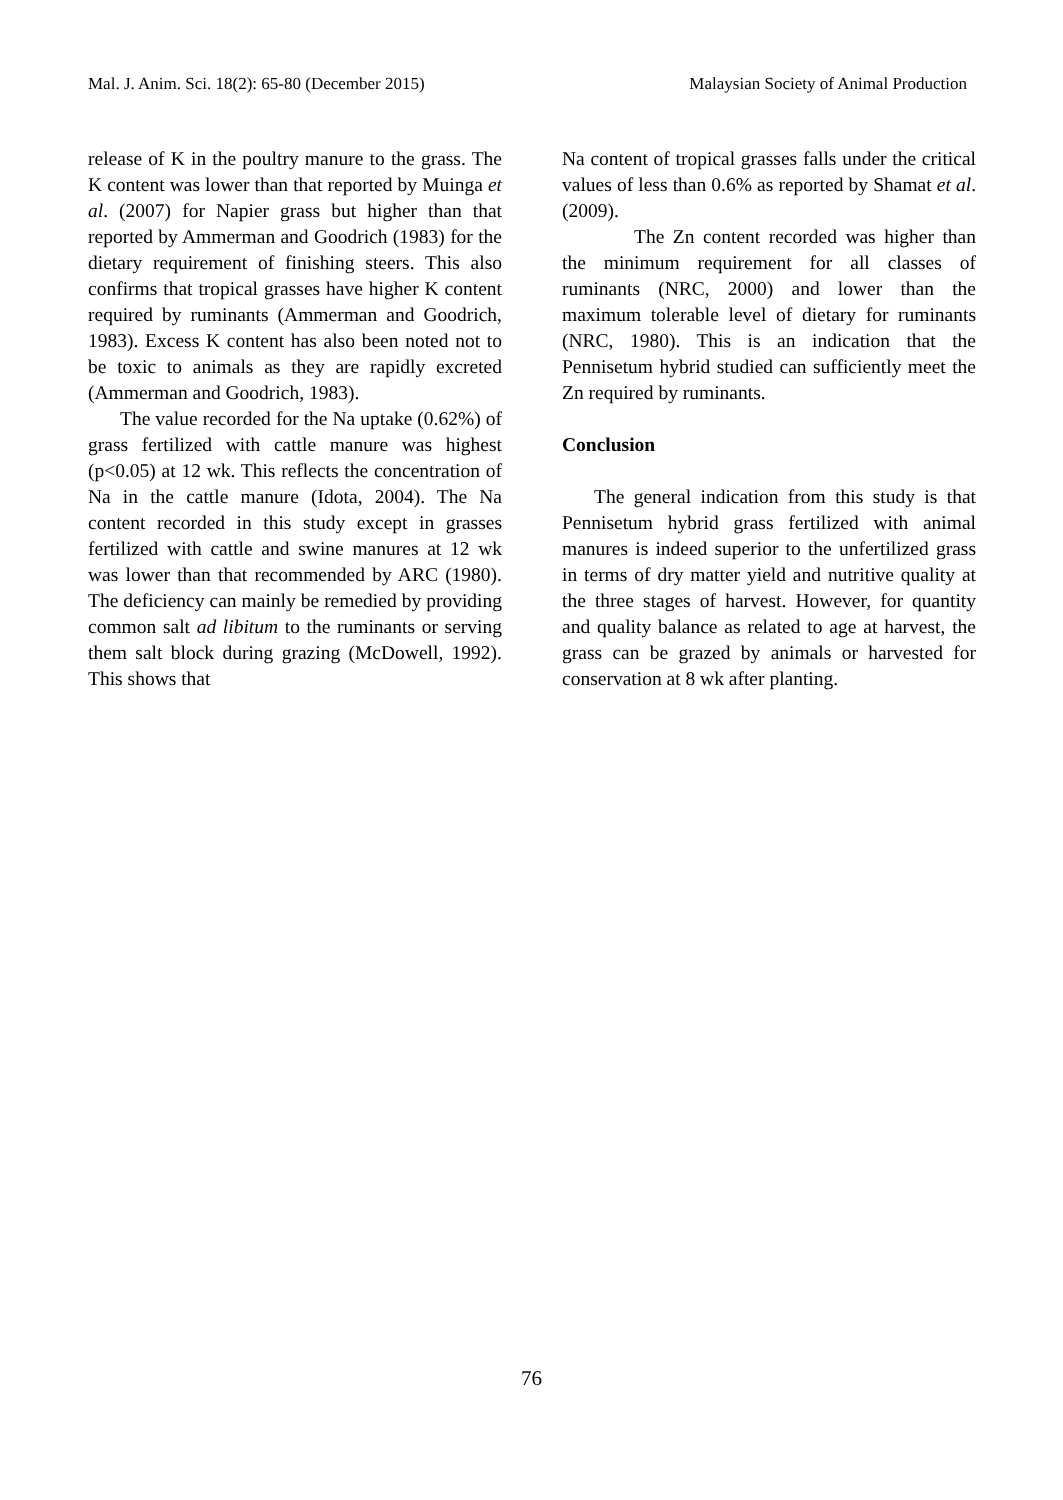Mal. J. Anim. Sci. 18(2): 65-80 (December 2015) Malaysian Society of Animal Production
release of K in the poultry manure to the grass. The K content was lower than that reported by Muinga et al. (2007) for Napier grass but higher than that reported by Ammerman and Goodrich (1983) for the dietary requirement of finishing steers. This also confirms that tropical grasses have higher K content required by ruminants (Ammerman and Goodrich, 1983). Excess K content has also been noted not to be toxic to animals as they are rapidly excreted (Ammerman and Goodrich, 1983).
The value recorded for the Na uptake (0.62%) of grass fertilized with cattle manure was highest (p<0.05) at 12 wk. This reflects the concentration of Na in the cattle manure (Idota, 2004). The Na content recorded in this study except in grasses fertilized with cattle and swine manures at 12 wk was lower than that recommended by ARC (1980). The deficiency can mainly be remedied by providing common salt ad libitum to the ruminants or serving them salt block during grazing (McDowell, 1992). This shows that
Na content of tropical grasses falls under the critical values of less than 0.6% as reported by Shamat et al. (2009).
The Zn content recorded was higher than the minimum requirement for all classes of ruminants (NRC, 2000) and lower than the maximum tolerable level of dietary for ruminants (NRC, 1980). This is an indication that the Pennisetum hybrid studied can sufficiently meet the Zn required by ruminants.
Conclusion
The general indication from this study is that Pennisetum hybrid grass fertilized with animal manures is indeed superior to the unfertilized grass in terms of dry matter yield and nutritive quality at the three stages of harvest. However, for quantity and quality balance as related to age at harvest, the grass can be grazed by animals or harvested for conservation at 8 wk after planting.
76